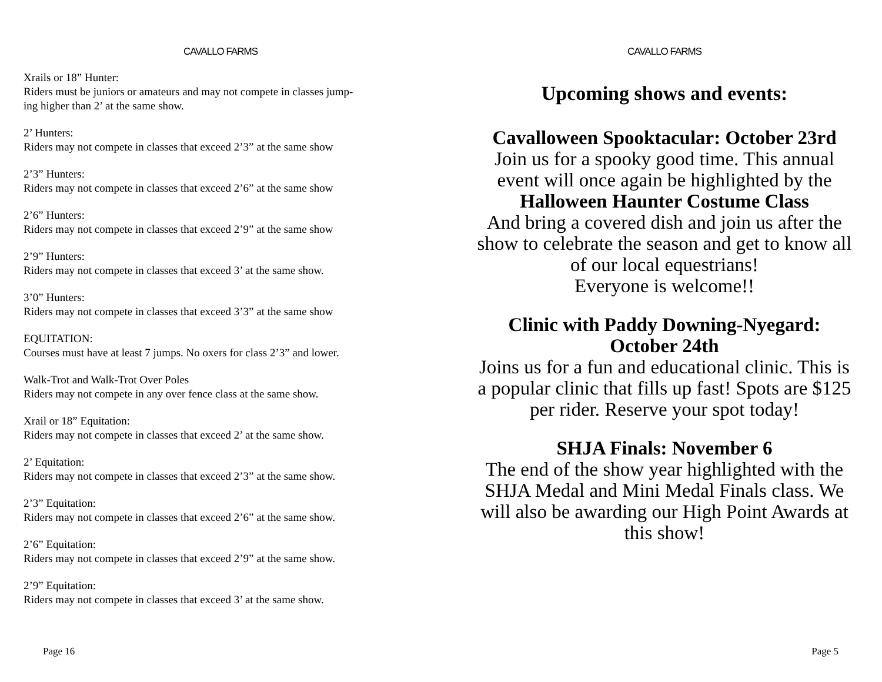CAVALLO FARMS
Xrails or 18” Hunter:
Riders must be juniors or amateurs and may not compete in classes jump-
ing higher than 2’ at the same show.
2’ Hunters:
Riders may not compete in classes that exceed 2’3” at the same show
2’3” Hunters:
Riders may not compete in classes that exceed 2’6” at the same show
2’6” Hunters:
Riders may not compete in classes that exceed 2’9” at the same show
2’9” Hunters:
Riders may not compete in classes that exceed 3’ at the same show.
3’0” Hunters:
Riders may not compete in classes that exceed 3’3” at the same show
EQUITATION:
Courses must have at least 7 jumps. No oxers for class 2’3” and lower.
Walk-Trot and Walk-Trot Over Poles
Riders may not compete in any over fence class at the same show.
Xrail or 18” Equitation:
Riders may not compete in classes that exceed 2’ at the same show.
2’ Equitation:
Riders may not compete in classes that exceed 2’3” at the same show.
2’3” Equitation:
Riders may not compete in classes that exceed 2’6” at the same show.
2’6” Equitation:
Riders may not compete in classes that exceed 2’9” at the same show.
2’9” Equitation:
Riders may not compete in classes that exceed 3’ at the same show.
Page 16
CAVALLO FARMS
Upcoming shows and events:
Cavalloween Spooktacular: October 23rd
Join us for a spooky good time. This annual event will once again be highlighted by the
Halloween Haunter Costume Class
And bring a covered dish and join us after the show to celebrate the season and get to know all of our local equestrians!
Everyone is welcome!!
Clinic with Paddy Downing-Nyegard:
October 24th
Joins us for a fun and educational clinic. This is a popular clinic that fills up fast! Spots are $125 per rider. Reserve your spot today!
SHJA Finals: November 6
The end of the show year highlighted with the SHJA Medal and Mini Medal Finals class. We will also be awarding our High Point Awards at this show!
Page 5